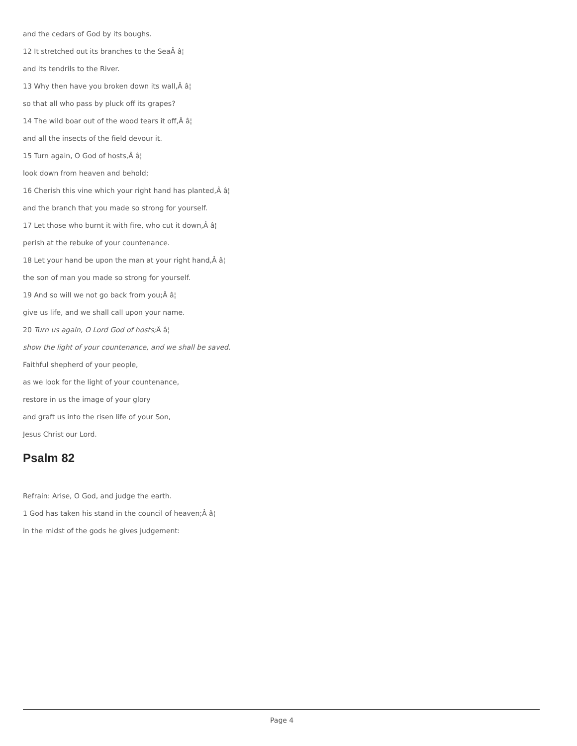and the cedars of God by its boughs.
12 It stretched out its branches to the SeaÂ â¦
and its tendrils to the River.
13 Why then have you broken down its wall,Â â¦
so that all who pass by pluck off its grapes?
14 The wild boar out of the wood tears it off,Â â¦
and all the insects of the field devour it.
15 Turn again, O God of hosts,Â â¦
look down from heaven and behold;
16 Cherish this vine which your right hand has planted,Â â¦
and the branch that you made so strong for yourself.
17 Let those who burnt it with fire, who cut it down,Â â¦
perish at the rebuke of your countenance.
18 Let your hand be upon the man at your right hand,Â â¦
the son of man you made so strong for yourself.
19 And so will we not go back from you;Â â¦
give us life, and we shall call upon your name.
20 Turn us again, O Lord God of hosts; Â â¦
show the light of your countenance, and we shall be saved.
Faithful shepherd of your people,
as we look for the light of your countenance,
restore in us the image of your glory
and graft us into the risen life of your Son,
Jesus Christ our Lord.
Psalm 82
Refrain: Arise, O God, and judge the earth.
1 God has taken his stand in the council of heaven;Â â¦
in the midst of the gods he gives judgement:
Page 4